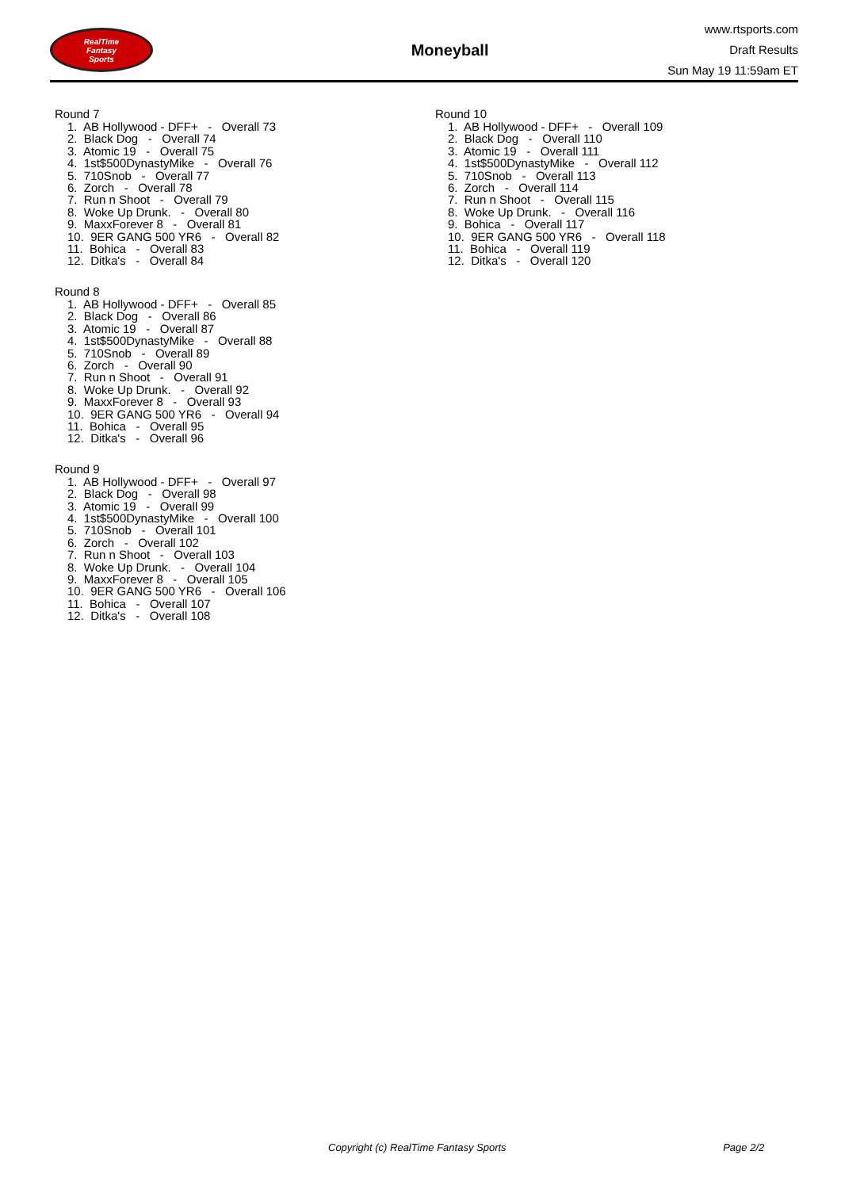RealTime
Fantasy
Sports
Moneyball
www.rtsports.com
Draft Results
Sun May 19 11:59am ET
Round 7
1. AB Hollywood - DFF+ - Overall 73
2. Black Dog - Overall 74
3. Atomic 19 - Overall 75
4. 1st$500DynastyMike - Overall 76
5. 710Snob - Overall 77
6. Zorch - Overall 78
7. Run n Shoot - Overall 79
8. Woke Up Drunk. - Overall 80
9. MaxxForever 8 - Overall 81
10. 9ER GANG 500 YR6 - Overall 82
11. Bohica - Overall 83
12. Ditka's - Overall 84
Round 8
1. AB Hollywood - DFF+ - Overall 85
2. Black Dog - Overall 86
3. Atomic 19 - Overall 87
4. 1st$500DynastyMike - Overall 88
5. 710Snob - Overall 89
6. Zorch - Overall 90
7. Run n Shoot - Overall 91
8. Woke Up Drunk. - Overall 92
9. MaxxForever 8 - Overall 93
10. 9ER GANG 500 YR6 - Overall 94
11. Bohica - Overall 95
12. Ditka's - Overall 96
Round 9
1. AB Hollywood - DFF+ - Overall 97
2. Black Dog - Overall 98
3. Atomic 19 - Overall 99
4. 1st$500DynastyMike - Overall 100
5. 710Snob - Overall 101
6. Zorch - Overall 102
7. Run n Shoot - Overall 103
8. Woke Up Drunk. - Overall 104
9. MaxxForever 8 - Overall 105
10. 9ER GANG 500 YR6 - Overall 106
11. Bohica - Overall 107
12. Ditka's - Overall 108
Round 10
1. AB Hollywood - DFF+ - Overall 109
2. Black Dog - Overall 110
3. Atomic 19 - Overall 111
4. 1st$500DynastyMike - Overall 112
5. 710Snob - Overall 113
6. Zorch - Overall 114
7. Run n Shoot - Overall 115
8. Woke Up Drunk. - Overall 116
9. Bohica - Overall 117
10. 9ER GANG 500 YR6 - Overall 118
11. Bohica - Overall 119
12. Ditka's - Overall 120
Copyright (c) RealTime Fantasy Sports Page 2/2